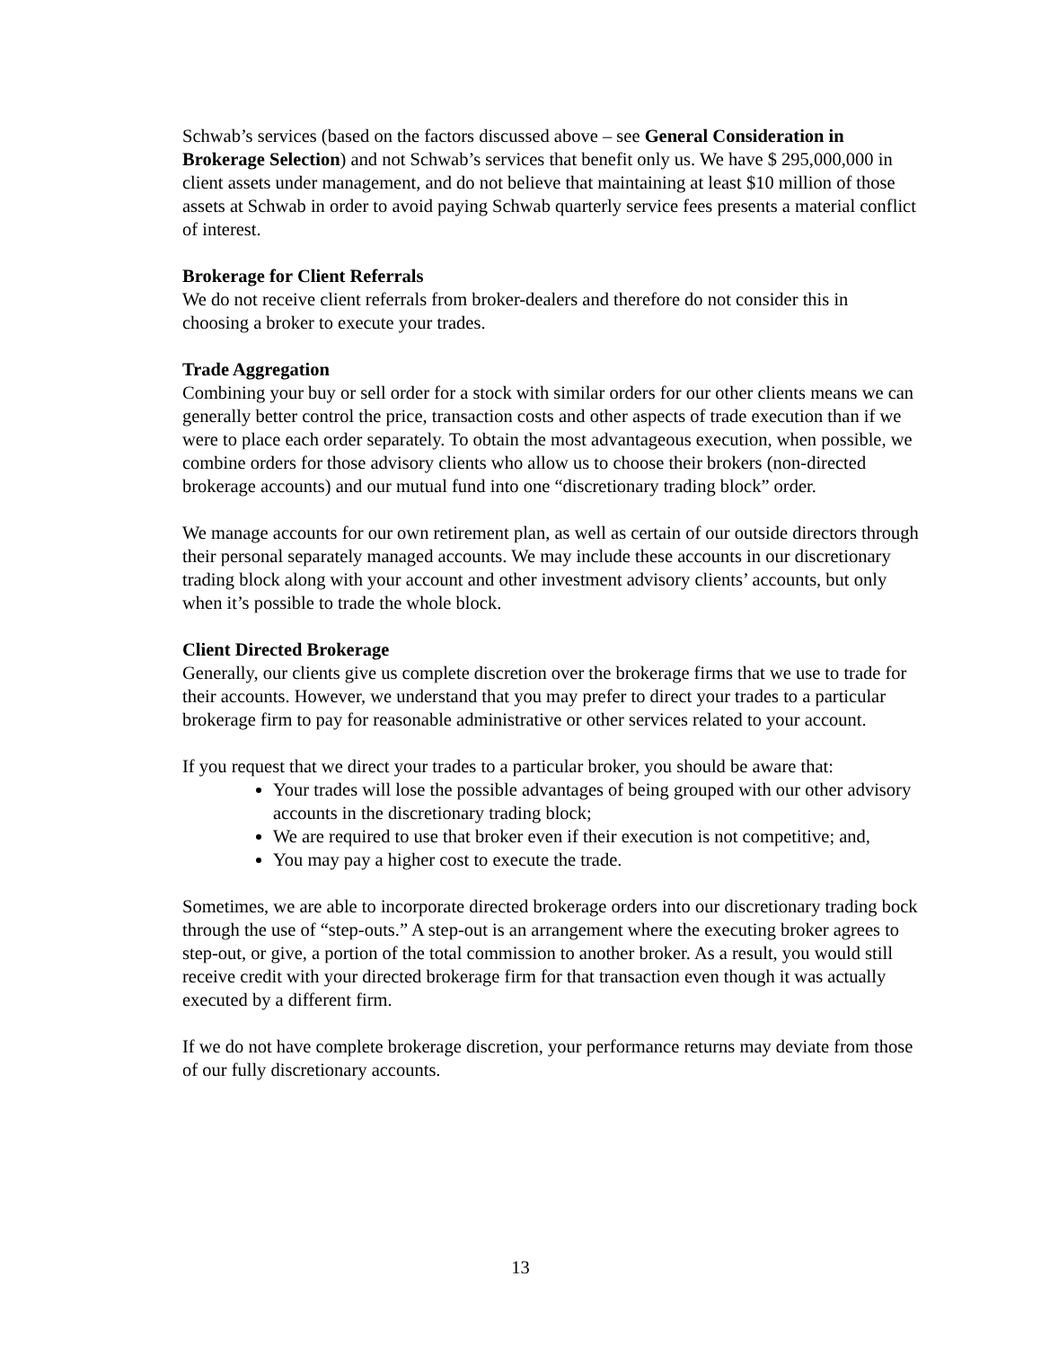Schwab’s services (based on the factors discussed above – see General Consideration in Brokerage Selection) and not Schwab’s services that benefit only us. We have $ 295,000,000 in client assets under management, and do not believe that maintaining at least $10 million of those assets at Schwab in order to avoid paying Schwab quarterly service fees presents a material conflict of interest.
Brokerage for Client Referrals
We do not receive client referrals from broker-dealers and therefore do not consider this in choosing a broker to execute your trades.
Trade Aggregation
Combining your buy or sell order for a stock with similar orders for our other clients means we can generally better control the price, transaction costs and other aspects of trade execution than if we were to place each order separately. To obtain the most advantageous execution, when possible, we combine orders for those advisory clients who allow us to choose their brokers (non-directed brokerage accounts) and our mutual fund into one “discretionary trading block” order.
We manage accounts for our own retirement plan, as well as certain of our outside directors through their personal separately managed accounts. We may include these accounts in our discretionary trading block along with your account and other investment advisory clients’ accounts, but only when it’s possible to trade the whole block.
Client Directed Brokerage
Generally, our clients give us complete discretion over the brokerage firms that we use to trade for their accounts. However, we understand that you may prefer to direct your trades to a particular brokerage firm to pay for reasonable administrative or other services related to your account.
If you request that we direct your trades to a particular broker, you should be aware that:
Your trades will lose the possible advantages of being grouped with our other advisory accounts in the discretionary trading block;
We are required to use that broker even if their execution is not competitive; and,
You may pay a higher cost to execute the trade.
Sometimes, we are able to incorporate directed brokerage orders into our discretionary trading bock through the use of “step-outs.” A step-out is an arrangement where the executing broker agrees to step-out, or give, a portion of the total commission to another broker. As a result, you would still receive credit with your directed brokerage firm for that transaction even though it was actually executed by a different firm.
If we do not have complete brokerage discretion, your performance returns may deviate from those of our fully discretionary accounts.
13